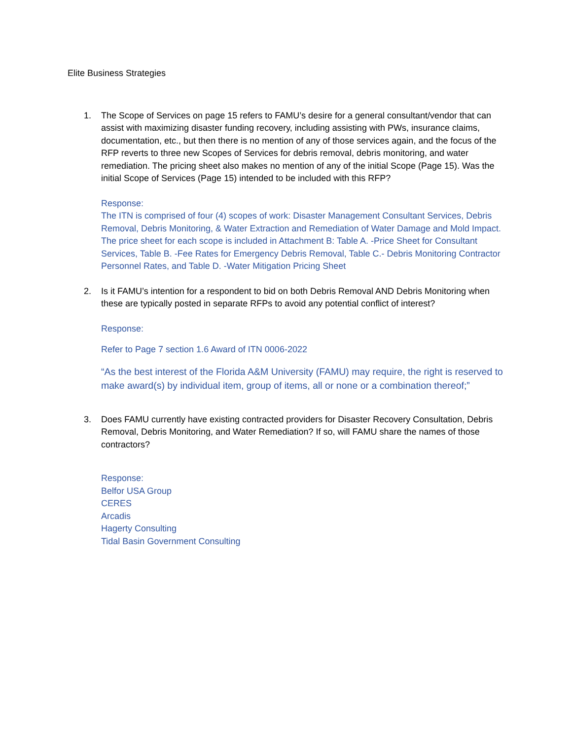Elite Business Strategies
1. The Scope of Services on page 15 refers to FAMU’s desire for a general consultant/vendor that can assist with maximizing disaster funding recovery, including assisting with PWs, insurance claims, documentation, etc., but then there is no mention of any of those services again, and the focus of the RFP reverts to three new Scopes of Services for debris removal, debris monitoring, and water remediation. The pricing sheet also makes no mention of any of the initial Scope (Page 15). Was the initial Scope of Services (Page 15) intended to be included with this RFP?
Response:
The ITN is comprised of four (4) scopes of work: Disaster Management Consultant Services, Debris Removal, Debris Monitoring, & Water Extraction and Remediation of Water Damage and Mold Impact. The price sheet for each scope is included in Attachment B: Table A. -Price Sheet for Consultant Services, Table B. -Fee Rates for Emergency Debris Removal, Table C.- Debris Monitoring Contractor Personnel Rates, and Table D. -Water Mitigation Pricing Sheet
2. Is it FAMU’s intention for a respondent to bid on both Debris Removal AND Debris Monitoring when these are typically posted in separate RFPs to avoid any potential conflict of interest?
Response:
Refer to Page 7 section 1.6 Award of ITN 0006-2022
“As the best interest of the Florida A&M University (FAMU) may require, the right is reserved to make award(s) by individual item, group of items, all or none or a combination thereof;”
3. Does FAMU currently have existing contracted providers for Disaster Recovery Consultation, Debris Removal, Debris Monitoring, and Water Remediation? If so, will FAMU share the names of those contractors?
Response:
Belfor USA Group
CERES
Arcadis
Hagerty Consulting
Tidal Basin Government Consulting